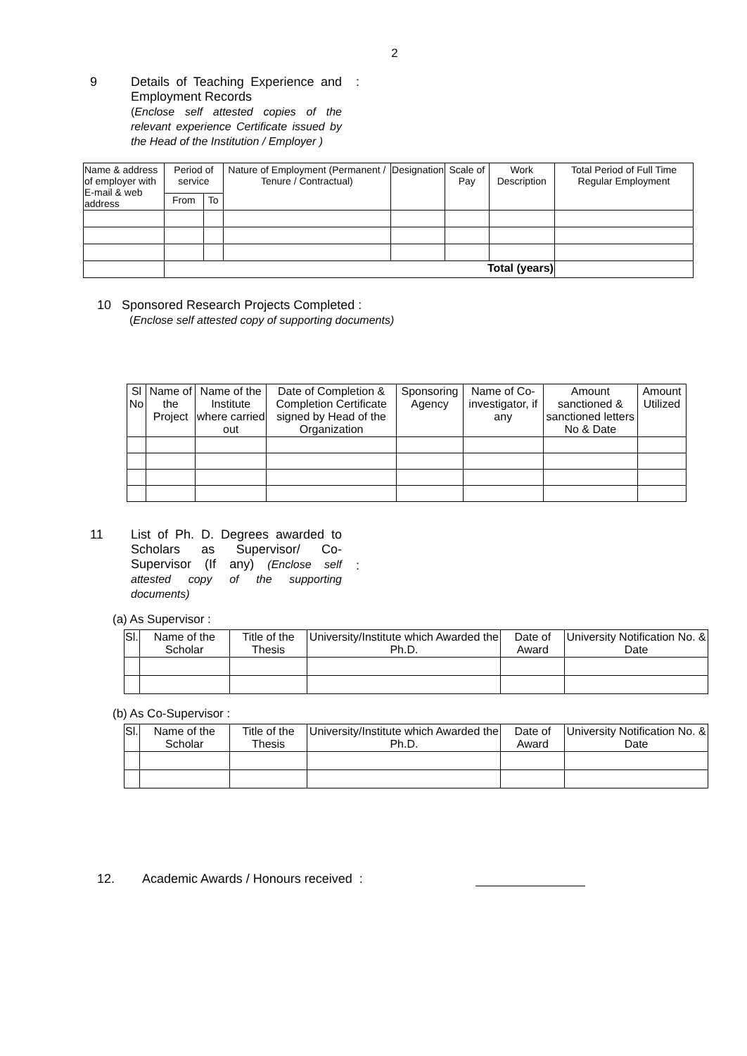2
9 Details of Teaching Experience and Employment Records
(Enclose self attested copies of the relevant experience Certificate issued by the Head of the Institution / Employer )
:
| Name & address of employer with E-mail & web address | Period of service | | Nature of Employment (Permanent / Tenure / Contractual) | Designation | Scale of Pay | Work Description | Total Period of Full Time Regular Employment |
| --- | --- | --- | --- | --- | --- | --- | --- |
| | From | To | | | | | |
| | Total (years) | | | | | | |
10 Sponsored Research Projects Completed :
(Enclose self attested copy of supporting documents)
| Sl No | Name of the Project | Name of the Institute where carried out | Date of Completion & Completion Certificate signed by Head of the Organization | Sponsoring Agency | Name of Co-investigator, if any | Amount sanctioned & sanctioned letters No & Date | Amount Utilized |
| --- | --- | --- | --- | --- | --- | --- | --- |
11 List of Ph. D. Degrees awarded to Scholars as Supervisor/ Co-Supervisor (If any) (Enclose self attested copy of the supporting documents)
:
(a) As Supervisor :
| Sl. | Name of the Scholar | Title of the Thesis | University/Institute which Awarded the Ph.D. | Date of Award | University Notification No. & Date |
| --- | --- | --- | --- | --- | --- |
(b) As Co-Supervisor :
| Sl. | Name of the Scholar | Title of the Thesis | University/Institute which Awarded the Ph.D. | Date of Award | University Notification No. & Date |
| --- | --- | --- | --- | --- | --- |
12. Academic Awards / Honours received :